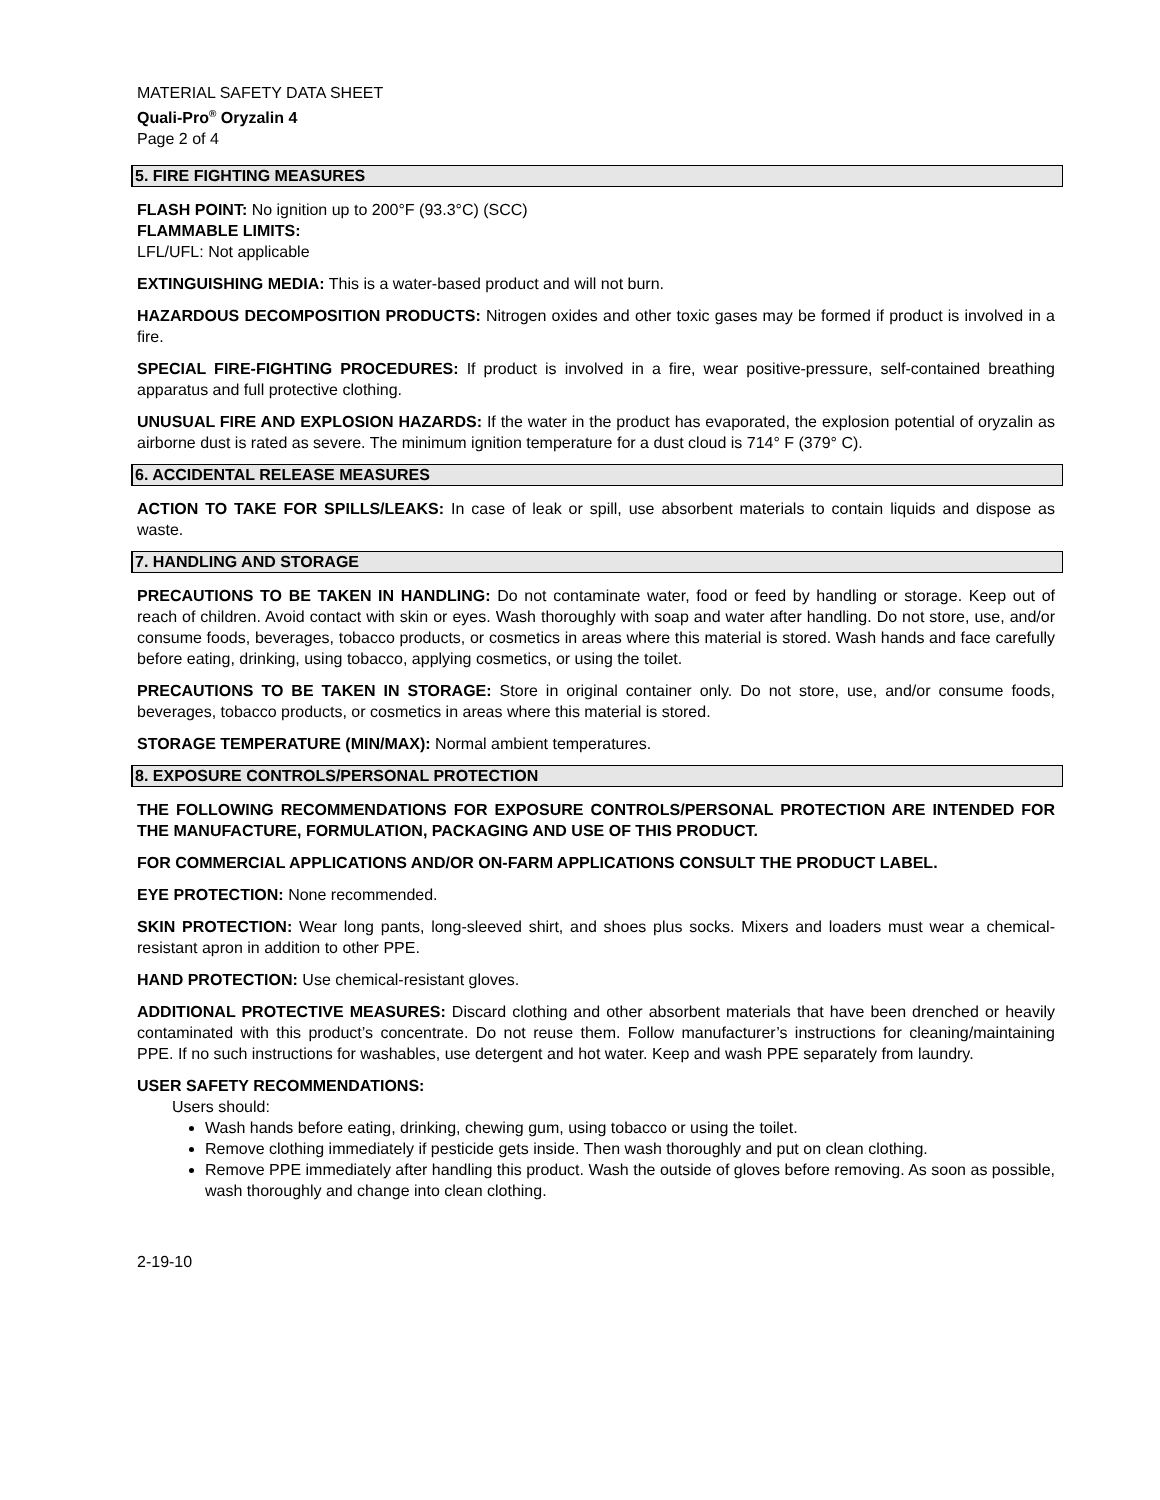MATERIAL SAFETY DATA SHEET
Quali-Pro<sup>®</sup> Oryzalin 4
Page 2 of 4
5. FIRE FIGHTING MEASURES
FLASH POINT: No ignition up to 200°F (93.3°C) (SCC)
FLAMMABLE LIMITS:
LFL/UFL: Not applicable
EXTINGUISHING MEDIA: This is a water-based product and will not burn.
HAZARDOUS DECOMPOSITION PRODUCTS: Nitrogen oxides and other toxic gases may be formed if product is involved in a fire.
SPECIAL FIRE-FIGHTING PROCEDURES: If product is involved in a fire, wear positive-pressure, self-contained breathing apparatus and full protective clothing.
UNUSUAL FIRE AND EXPLOSION HAZARDS: If the water in the product has evaporated, the explosion potential of oryzalin as airborne dust is rated as severe. The minimum ignition temperature for a dust cloud is 714° F (379° C).
6. ACCIDENTAL RELEASE MEASURES
ACTION TO TAKE FOR SPILLS/LEAKS: In case of leak or spill, use absorbent materials to contain liquids and dispose as waste.
7. HANDLING AND STORAGE
PRECAUTIONS TO BE TAKEN IN HANDLING: Do not contaminate water, food or feed by handling or storage. Keep out of reach of children. Avoid contact with skin or eyes. Wash thoroughly with soap and water after handling. Do not store, use, and/or consume foods, beverages, tobacco products, or cosmetics in areas where this material is stored. Wash hands and face carefully before eating, drinking, using tobacco, applying cosmetics, or using the toilet.
PRECAUTIONS TO BE TAKEN IN STORAGE: Store in original container only. Do not store, use, and/or consume foods, beverages, tobacco products, or cosmetics in areas where this material is stored.
STORAGE TEMPERATURE (MIN/MAX): Normal ambient temperatures.
8. EXPOSURE CONTROLS/PERSONAL PROTECTION
THE FOLLOWING RECOMMENDATIONS FOR EXPOSURE CONTROLS/PERSONAL PROTECTION ARE INTENDED FOR THE MANUFACTURE, FORMULATION, PACKAGING AND USE OF THIS PRODUCT.
FOR COMMERCIAL APPLICATIONS AND/OR ON-FARM APPLICATIONS CONSULT THE PRODUCT LABEL.
EYE PROTECTION: None recommended.
SKIN PROTECTION: Wear long pants, long-sleeved shirt, and shoes plus socks. Mixers and loaders must wear a chemical-resistant apron in addition to other PPE.
HAND PROTECTION: Use chemical-resistant gloves.
ADDITIONAL PROTECTIVE MEASURES: Discard clothing and other absorbent materials that have been drenched or heavily contaminated with this product’s concentrate. Do not reuse them. Follow manufacturer’s instructions for cleaning/maintaining PPE. If no such instructions for washables, use detergent and hot water. Keep and wash PPE separately from laundry.
USER SAFETY RECOMMENDATIONS:
Users should:
Wash hands before eating, drinking, chewing gum, using tobacco or using the toilet.
Remove clothing immediately if pesticide gets inside. Then wash thoroughly and put on clean clothing.
Remove PPE immediately after handling this product. Wash the outside of gloves before removing. As soon as possible, wash thoroughly and change into clean clothing.
2-19-10